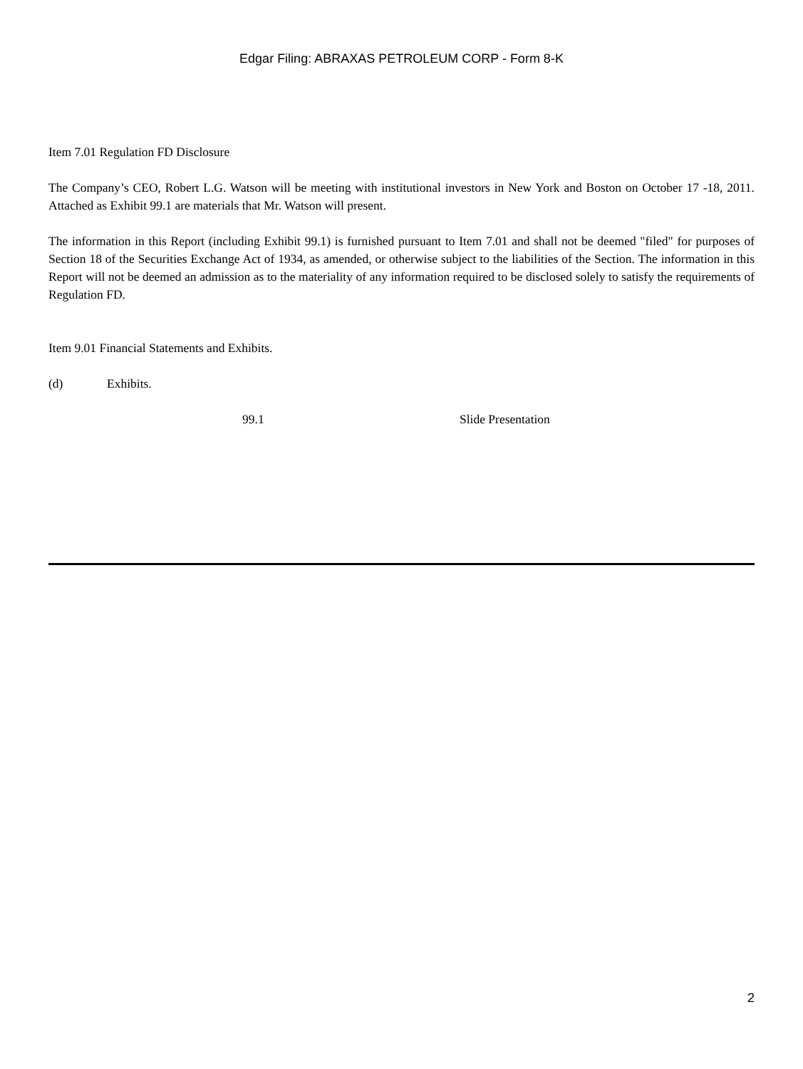Edgar Filing: ABRAXAS PETROLEUM CORP - Form 8-K
Item 7.01 Regulation FD Disclosure
The Company’s CEO, Robert L.G. Watson will be meeting with institutional investors in New York and Boston on October 17 -18, 2011. Attached as Exhibit 99.1 are materials that Mr. Watson will present.
The information in this Report (including Exhibit 99.1) is furnished pursuant to Item 7.01 and shall not be deemed "filed" for purposes of Section 18 of the Securities Exchange Act of 1934, as amended, or otherwise subject to the liabilities of the Section. The information in this Report will not be deemed an admission as to the materiality of any information required to be disclosed solely to satisfy the requirements of Regulation FD.
Item 9.01 Financial Statements and Exhibits.
(d) Exhibits.
99.1 Slide Presentation
2